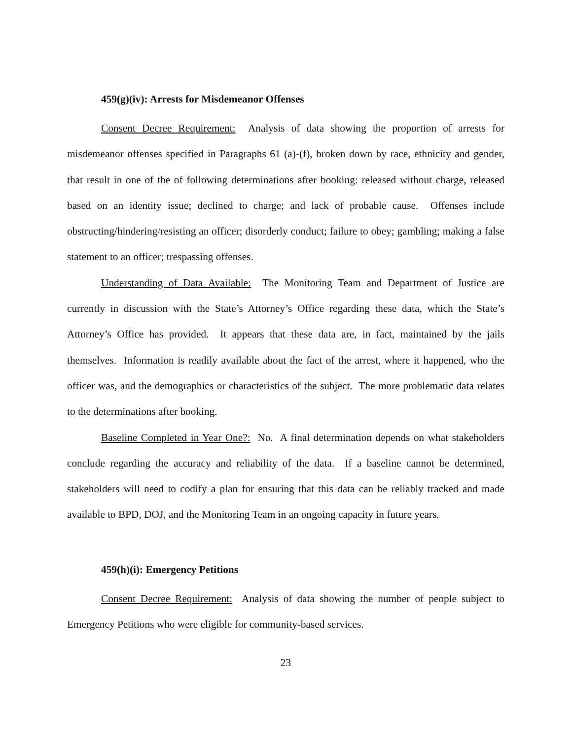459(g)(iv): Arrests for Misdemeanor Offenses
Consent Decree Requirement: Analysis of data showing the proportion of arrests for misdemeanor offenses specified in Paragraphs 61 (a)-(f), broken down by race, ethnicity and gender, that result in one of the of following determinations after booking: released without charge, released based on an identity issue; declined to charge; and lack of probable cause. Offenses include obstructing/hindering/resisting an officer; disorderly conduct; failure to obey; gambling; making a false statement to an officer; trespassing offenses.
Understanding of Data Available: The Monitoring Team and Department of Justice are currently in discussion with the State’s Attorney’s Office regarding these data, which the State’s Attorney’s Office has provided. It appears that these data are, in fact, maintained by the jails themselves. Information is readily available about the fact of the arrest, where it happened, who the officer was, and the demographics or characteristics of the subject. The more problematic data relates to the determinations after booking.
Baseline Completed in Year One?: No. A final determination depends on what stakeholders conclude regarding the accuracy and reliability of the data. If a baseline cannot be determined, stakeholders will need to codify a plan for ensuring that this data can be reliably tracked and made available to BPD, DOJ, and the Monitoring Team in an ongoing capacity in future years.
459(h)(i): Emergency Petitions
Consent Decree Requirement: Analysis of data showing the number of people subject to Emergency Petitions who were eligible for community-based services.
23